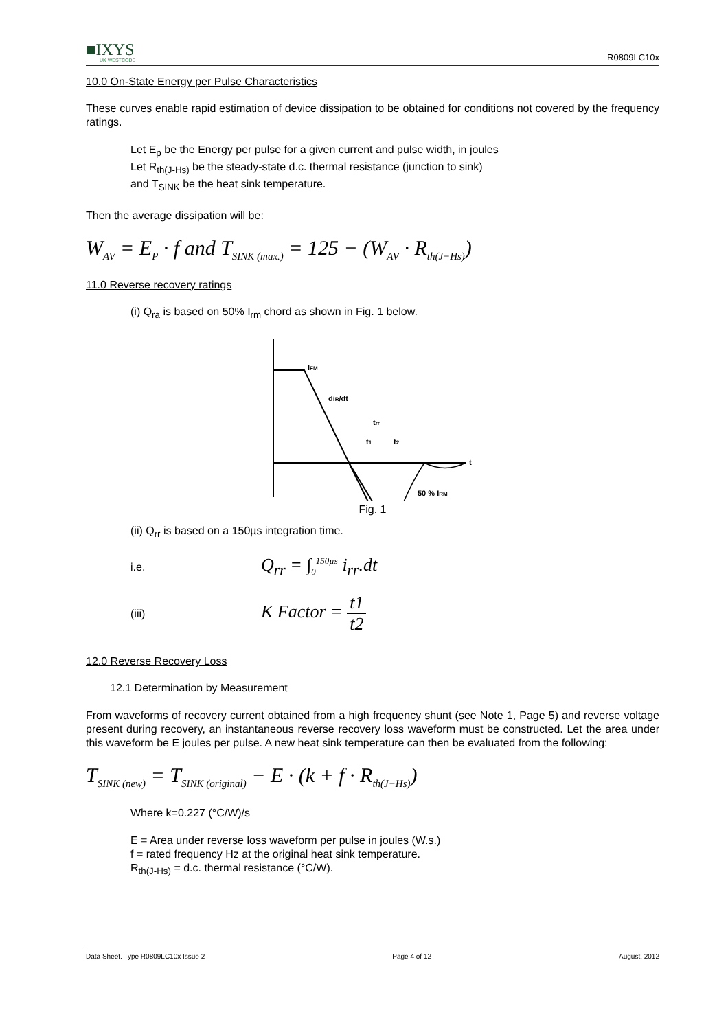■IXYS
UK WESTCODE
R0809LC10x
10.0 On-State Energy per Pulse Characteristics
These curves enable rapid estimation of device dissipation to be obtained for conditions not covered by the frequency ratings.
Let E<sub>p</sub> be the Energy per pulse for a given current and pulse width, in joules
Let R<sub>th(J-Hs)</sub> be the steady-state d.c. thermal resistance (junction to sink)
and T<sub>SINK</sub> be the heat sink temperature.
Then the average dissipation will be:
W<sub>AV</sub> = E<sub>P</sub> · f and T<sub>SINK (max.)</sub> = 125 − (W<sub>AV</sub> · R<sub>th(J−Hs)</sub>)
11.0 Reverse recovery ratings
(i) Q<sub>ra</sub> is based on 50% I<sub>rm</sub> chord as shown in Fig. 1 below.
IFM
diR/dt
trr
t1
t2
t
50 % IRM
Fig. 1
(ii) Q<sub>rr</sub> is based on a 150µs integration time.
i.e.
Q<sub>rr</sub> = ∫<sub>0</sub><sup>150µs</sup> i<sub>rr</sub>.dt
(iii)
K Factor = t1 t2
12.0 Reverse Recovery Loss
12.1 Determination by Measurement
From waveforms of recovery current obtained from a high frequency shunt (see Note 1, Page 5) and reverse voltage present during recovery, an instantaneous reverse recovery loss waveform must be constructed. Let the area under this waveform be E joules per pulse. A new heat sink temperature can then be evaluated from the following:
T<sub>SINK (new)</sub> = T<sub>SINK (original)</sub> − E · (k + f · R<sub>th(J−Hs)</sub>)
Where k=0.227 (°C/W)/s
E = Area under reverse loss waveform per pulse in joules (W.s.)
f = rated frequency Hz at the original heat sink temperature.
R<sub>th(J-Hs)</sub> = d.c. thermal resistance (°C/W).
Data Sheet. Type R0809LC10x Issue 2 Page 4 of 12 August, 2012